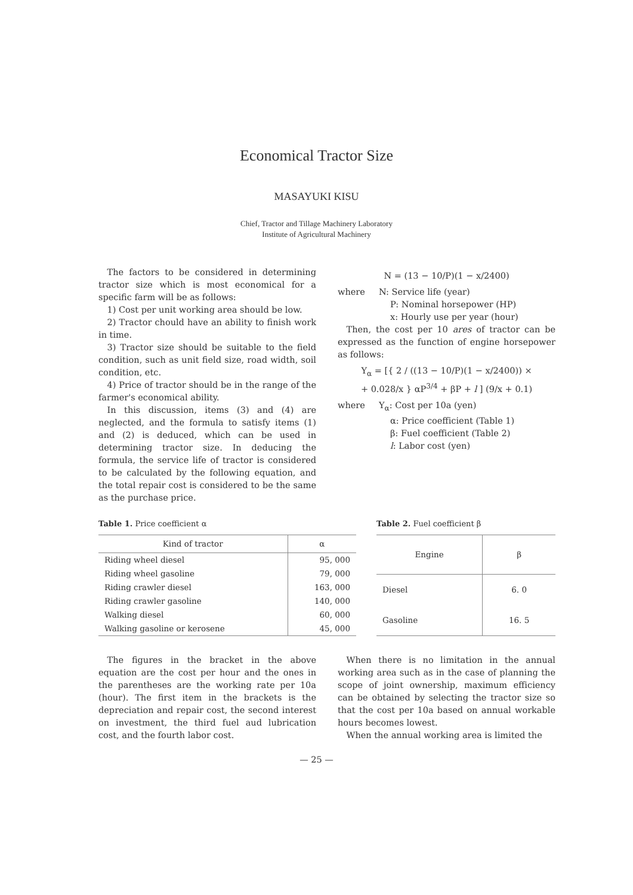Economical Tractor Size
MASAYUKI KISU
Chief, Tractor and Tillage Machinery Laboratory
Institute of Agricultural Machinery
The factors to be considered in determining tractor size which is most economical for a specific farm will be as follows:
1) Cost per unit working area should be low.
2) Tractor chould have an ability to finish work in time.
3) Tractor size should be suitable to the field condition, such as unit field size, road width, soil condition, etc.
4) Price of tractor should be in the range of the farmer's economical ability.
In this discussion, items (3) and (4) are neglected, and the formula to satisfy items (1) and (2) is deduced, which can be used in determining tractor size. In deducing the formula, the service life of tractor is considered to be calculated by the following equation, and the total repair cost is considered to be the same as the purchase price.
N = (13 − 10/P)(1 − x/2400)
where N: Service life (year)
P: Nominal horsepower (HP)
x: Hourly use per year (hour)
Then, the cost per 10 ares of tractor can be expressed as the function of engine horsepower as follows:
Y<sub>α</sub> = [{ 2 / ((13 − 10/P)(1 − x/2400)) ×
+ 0.028/x } αP<sup>3/4</sup> + βP + l ] (9/x + 0.1)
where Y<sub>α</sub>: Cost per 10a (yen)
α: Price coefficient (Table 1)
β: Fuel coefficient (Table 2)
l: Labor cost (yen)
Table 1. Price coefficient α
| Kind of tractor | α |
| --- | --- |
| Riding wheel diesel | 95, 000 |
| Riding wheel gasoline | 79, 000 |
| Riding crawler diesel | 163, 000 |
| Riding crawler gasoline | 140, 000 |
| Walking diesel | 60, 000 |
| Walking gasoline or kerosene | 45, 000 |
Table 2. Fuel coefficient β
| Engine | β |
| --- | --- |
| Diesel | 6. 0 |
| Gasoline | 16. 5 |
The figures in the bracket in the above equation are the cost per hour and the ones in the parentheses are the working rate per 10a (hour). The first item in the brackets is the depreciation and repair cost, the second interest on investment, the third fuel aud lubrication cost, and the fourth labor cost.
When there is no limitation in the annual working area such as in the case of planning the scope of joint ownership, maximum efficiency can be obtained by selecting the tractor size so that the cost per 10a based on annual workable hours becomes lowest.
When the annual working area is limited the
— 25 —